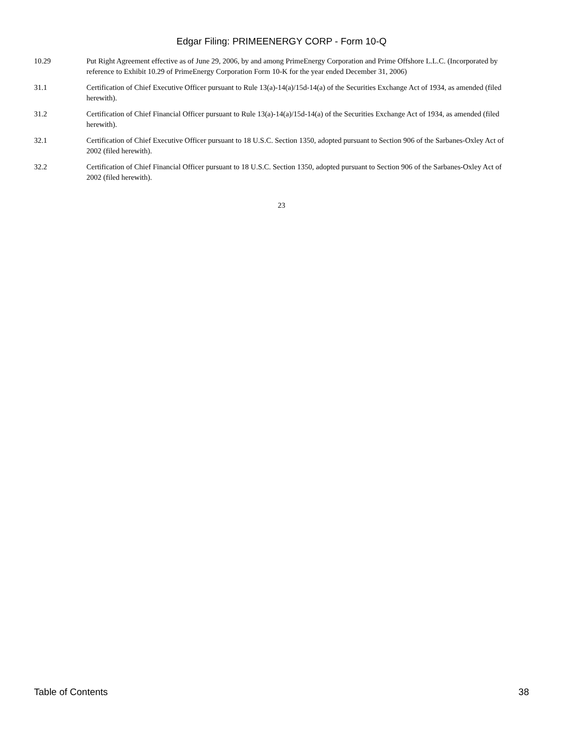Edgar Filing: PRIMEENERGY CORP - Form 10-Q
| 10.29 | Put Right Agreement effective as of June 29, 2006, by and among PrimeEnergy Corporation and Prime Offshore L.L.C. (Incorporated by reference to Exhibit 10.29 of PrimeEnergy Corporation Form 10-K for the year ended December 31, 2006) |
| 31.1 | Certification of Chief Executive Officer pursuant to Rule 13(a)-14(a)/15d-14(a) of the Securities Exchange Act of 1934, as amended (filed herewith). |
| 31.2 | Certification of Chief Financial Officer pursuant to Rule 13(a)-14(a)/15d-14(a) of the Securities Exchange Act of 1934, as amended (filed herewith). |
| 32.1 | Certification of Chief Executive Officer pursuant to 18 U.S.C. Section 1350, adopted pursuant to Section 906 of the Sarbanes-Oxley Act of 2002 (filed herewith). |
| 32.2 | Certification of Chief Financial Officer pursuant to 18 U.S.C. Section 1350, adopted pursuant to Section 906 of the Sarbanes-Oxley Act of 2002 (filed herewith). |
23
Table of Contents 38